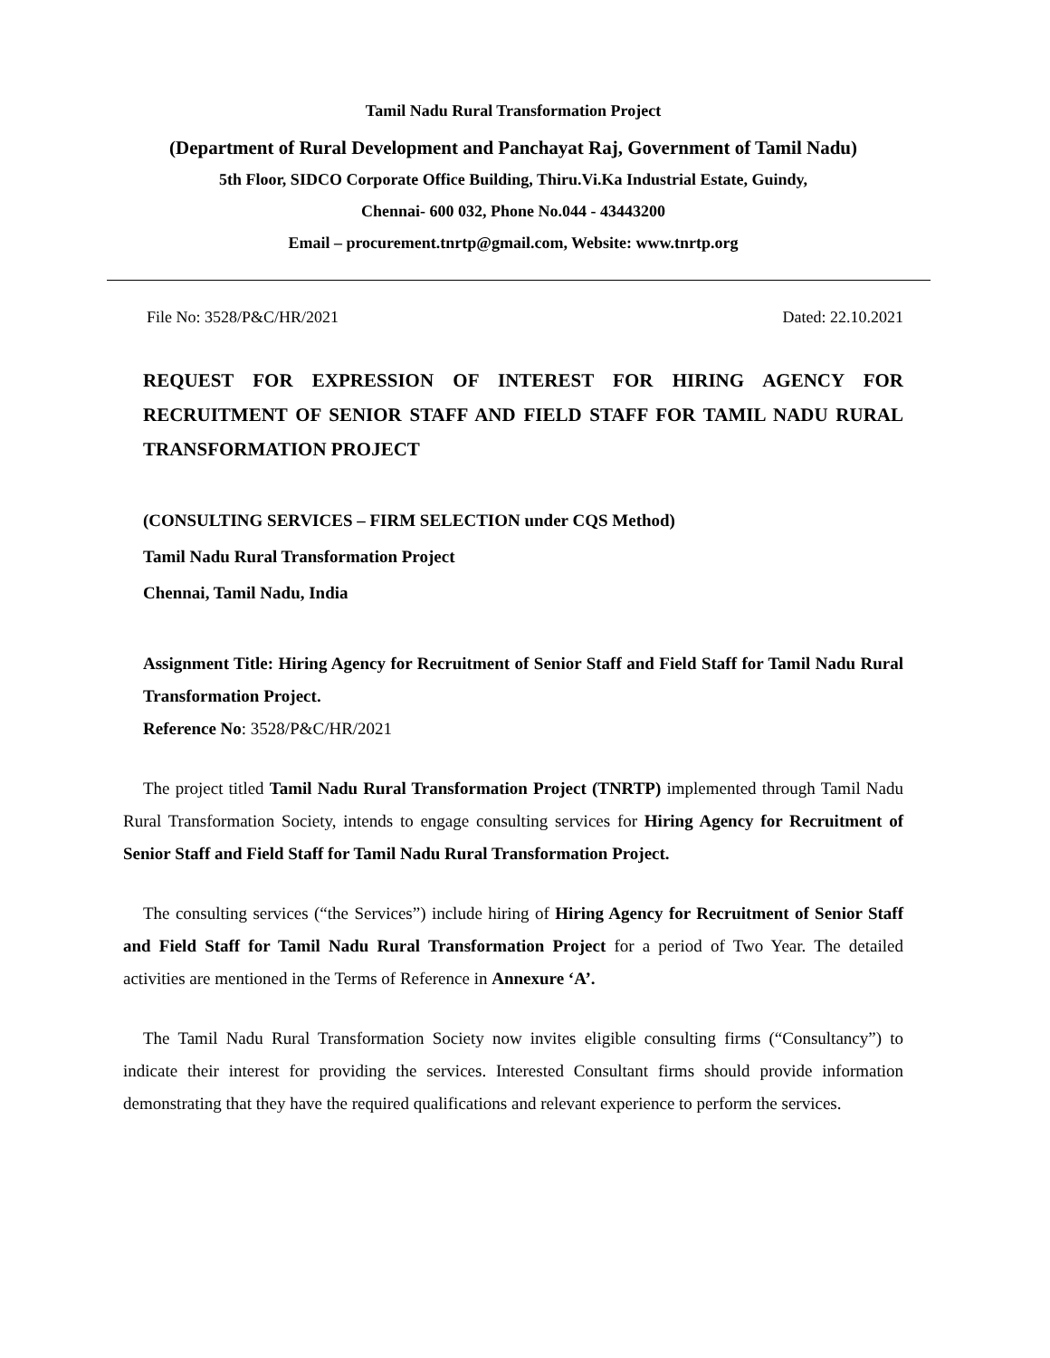Tamil Nadu Rural Transformation Project
(Department of Rural Development and Panchayat Raj, Government of Tamil Nadu)
5th Floor, SIDCO Corporate Office Building, Thiru.Vi.Ka Industrial Estate, Guindy,
Chennai- 600 032, Phone No.044 - 43443200
Email – procurement.tnrtp@gmail.com, Website: www.tnrtp.org
File No: 3528/P&C/HR/2021 Dated: 22.10.2021
REQUEST FOR EXPRESSION OF INTEREST FOR HIRING AGENCY FOR RECRUITMENT OF SENIOR STAFF AND FIELD STAFF FOR TAMIL NADU RURAL TRANSFORMATION PROJECT
(CONSULTING SERVICES – FIRM SELECTION under CQS Method)
Tamil Nadu Rural Transformation Project
Chennai, Tamil Nadu, India
Assignment Title: Hiring Agency for Recruitment of Senior Staff and Field Staff for Tamil Nadu Rural Transformation Project.
Reference No: 3528/P&C/HR/2021
The project titled Tamil Nadu Rural Transformation Project (TNRTP) implemented through Tamil Nadu Rural Transformation Society, intends to engage consulting services for Hiring Agency for Recruitment of Senior Staff and Field Staff for Tamil Nadu Rural Transformation Project.
The consulting services (“the Services”) include hiring of Hiring Agency for Recruitment of Senior Staff and Field Staff for Tamil Nadu Rural Transformation Project for a period of Two Year. The detailed activities are mentioned in the Terms of Reference in Annexure ‘A’.
The Tamil Nadu Rural Transformation Society now invites eligible consulting firms (“Consultancy”) to indicate their interest for providing the services. Interested Consultant firms should provide information demonstrating that they have the required qualifications and relevant experience to perform the services.